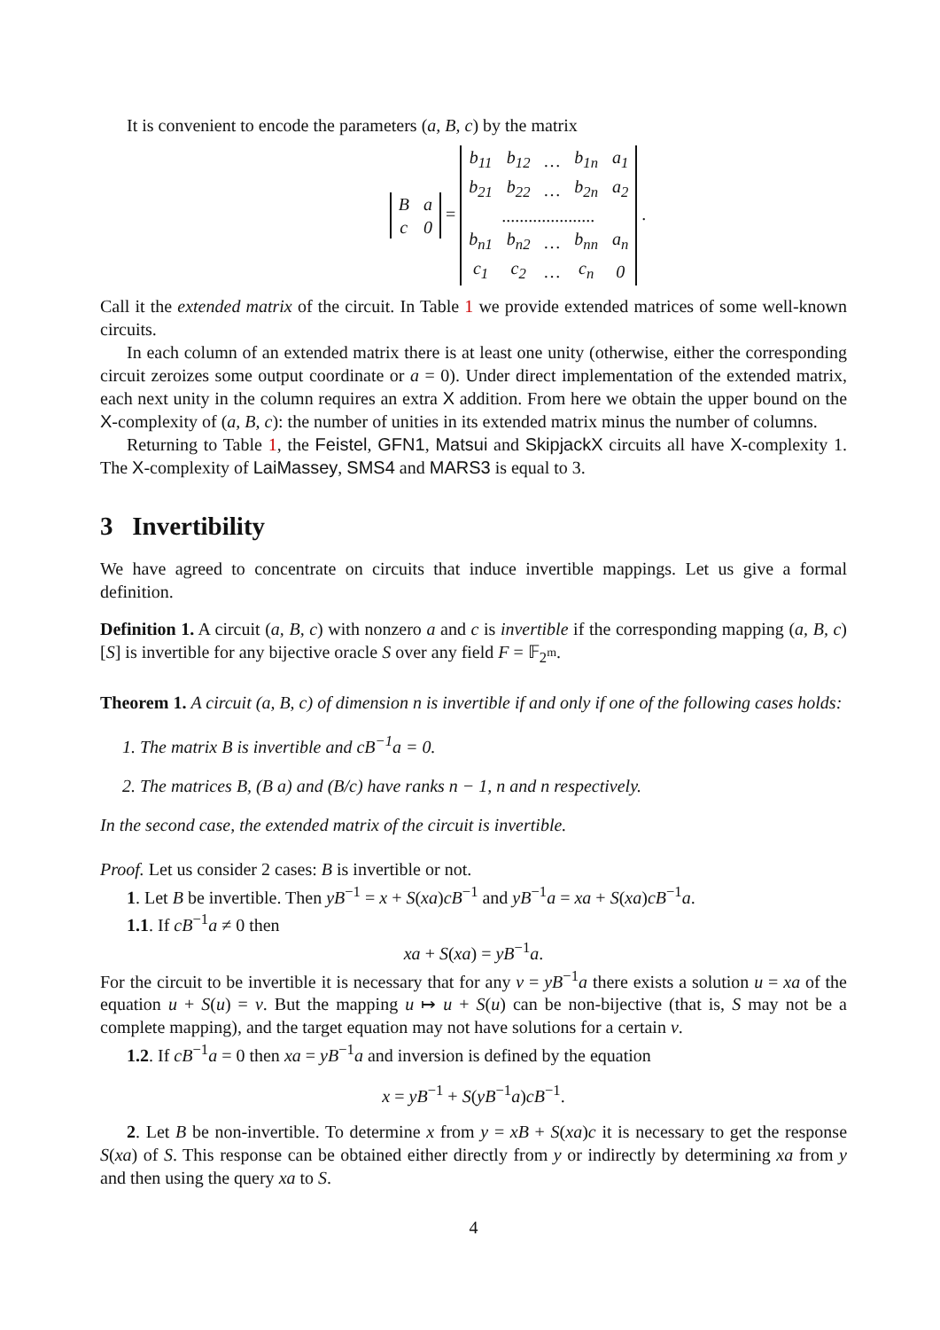It is convenient to encode the parameters (a, B, c) by the matrix
| B | a |
| c | 0 |
=
| b<sub>11</sub> | b<sub>12</sub> | … | b<sub>1n</sub> | a<sub>1</sub> |
| b<sub>21</sub> | b<sub>22</sub> | … | b<sub>2n</sub> | a<sub>2</sub> |
| ..................... | | | | |
| b<sub>n1</sub> | b<sub>n2</sub> | … | b<sub>nn</sub> | a<sub>n</sub> |
| c<sub>1</sub> | c<sub>2</sub> | … | c<sub>n</sub> | 0 |
.
Call it the extended matrix of the circuit. In Table 1 we provide extended matrices of some well-known circuits.
In each column of an extended matrix there is at least one unity (otherwise, either the corresponding circuit zeroizes some output coordinate or a = 0). Under direct implementation of the extended matrix, each next unity in the column requires an extra X addition. From here we obtain the upper bound on the X-complexity of (a, B, c): the number of unities in its extended matrix minus the number of columns.
Returning to Table 1, the Feistel, GFN1, Matsui and SkipjackX circuits all have X-complexity 1. The X-complexity of LaiMassey, SMS4 and MARS3 is equal to 3.
3 Invertibility
We have agreed to concentrate on circuits that induce invertible mappings. Let us give a formal definition.
Definition 1. A circuit (a, B, c) with nonzero a and c is invertible if the corresponding mapping (a, B, c)[S] is invertible for any bijective oracle S over any field F = 𝔽<sub>2<sup>m</sup></sub>.
Theorem 1. A circuit (a, B, c) of dimension n is invertible if and only if one of the following cases holds:
1. The matrix B is invertible and cB<sup>−1</sup>a = 0.
2. The matrices B, (B a) and (B/c) have ranks n − 1, n and n respectively.
In the second case, the extended matrix of the circuit is invertible.
Proof. Let us consider 2 cases: B is invertible or not.
1. Let B be invertible. Then yB<sup>−1</sup> = x + S(xa)cB<sup>−1</sup> and yB<sup>−1</sup>a = xa + S(xa)cB<sup>−1</sup>a.
1.1. If cB<sup>−1</sup>a ≠ 0 then
xa + S(xa) = yB<sup>−1</sup>a.
For the circuit to be invertible it is necessary that for any v = yB<sup>−1</sup>a there exists a solution u = xa of the equation u + S(u) = v. But the mapping u ↦ u + S(u) can be non-bijective (that is, S may not be a complete mapping), and the target equation may not have solutions for a certain v.
1.2. If cB<sup>−1</sup>a = 0 then xa = yB<sup>−1</sup>a and inversion is defined by the equation
x = yB<sup>−1</sup> + S(yB<sup>−1</sup>a)cB<sup>−1</sup>.
2. Let B be non-invertible. To determine x from y = xB + S(xa)c it is necessary to get the response S(xa) of S. This response can be obtained either directly from y or indirectly by determining xa from y and then using the query xa to S.
4